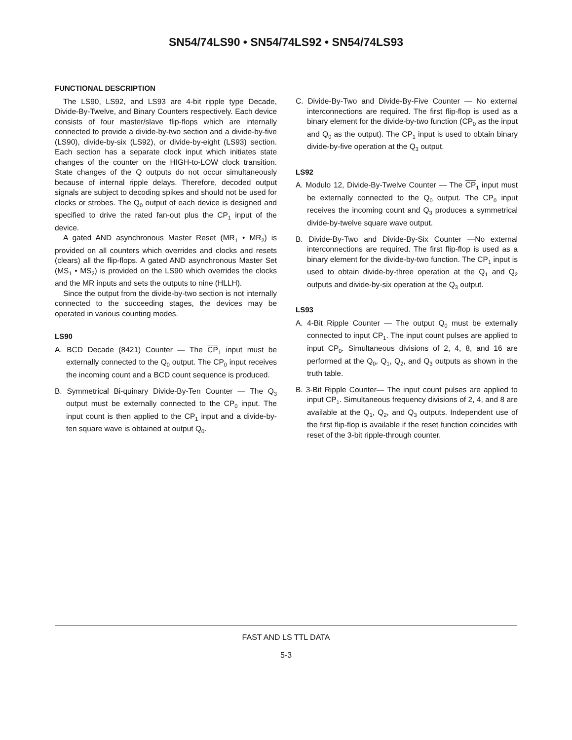SN54/74LS90 • SN54/74LS92 • SN54/74LS93
FUNCTIONAL DESCRIPTION
The LS90, LS92, and LS93 are 4-bit ripple type Decade, Divide-By-Twelve, and Binary Counters respectively. Each device consists of four master/slave flip-flops which are internally connected to provide a divide-by-two section and a divide-by-five (LS90), divide-by-six (LS92), or divide-by-eight (LS93) section. Each section has a separate clock input which initiates state changes of the counter on the HIGH-to-LOW clock transition. State changes of the Q outputs do not occur simultaneously because of internal ripple delays. Therefore, decoded output signals are subject to decoding spikes and should not be used for clocks or strobes. The Q<sub>0</sub> output of each device is designed and specified to drive the rated fan-out plus the CP<sub>1</sub> input of the device.
A gated AND asynchronous Master Reset (MR<sub>1</sub> • MR<sub>2</sub>) is provided on all counters which overrides and clocks and resets (clears) all the flip-flops. A gated AND asynchronous Master Set (MS<sub>1</sub> • MS<sub>2</sub>) is provided on the LS90 which overrides the clocks and the MR inputs and sets the outputs to nine (HLLH).
Since the output from the divide-by-two section is not internally connected to the succeeding stages, the devices may be operated in various counting modes.
LS90
A. BCD Decade (8421) Counter — The CP<sub>1</sub> input must be externally connected to the Q<sub>0</sub> output. The CP<sub>0</sub> input receives the incoming count and a BCD count sequence is produced.
B. Symmetrical Bi-quinary Divide-By-Ten Counter — The Q<sub>3</sub> output must be externally connected to the CP<sub>0</sub> input. The input count is then applied to the CP<sub>1</sub> input and a divide-by-ten square wave is obtained at output Q<sub>0</sub>.
C. Divide-By-Two and Divide-By-Five Counter — No external interconnections are required. The first flip-flop is used as a binary element for the divide-by-two function (CP<sub>0</sub> as the input and Q<sub>0</sub> as the output). The CP<sub>1</sub> input is used to obtain binary divide-by-five operation at the Q<sub>3</sub> output.
LS92
A. Modulo 12, Divide-By-Twelve Counter — The CP<sub>1</sub> input must be externally connected to the Q<sub>0</sub> output. The CP<sub>0</sub> input receives the incoming count and Q<sub>3</sub> produces a symmetrical divide-by-twelve square wave output.
B. Divide-By-Two and Divide-By-Six Counter —No external interconnections are required. The first flip-flop is used as a binary element for the divide-by-two function. The CP<sub>1</sub> input is used to obtain divide-by-three operation at the Q<sub>1</sub> and Q<sub>2</sub> outputs and divide-by-six operation at the Q<sub>3</sub> output.
LS93
A. 4-Bit Ripple Counter — The output Q<sub>0</sub> must be externally connected to input CP<sub>1</sub>. The input count pulses are applied to input CP<sub>0</sub>. Simultaneous divisions of 2, 4, 8, and 16 are performed at the Q<sub>0</sub>, Q<sub>1</sub>, Q<sub>2</sub>, and Q<sub>3</sub> outputs as shown in the truth table.
B. 3-Bit Ripple Counter— The input count pulses are applied to input CP<sub>1</sub>. Simultaneous frequency divisions of 2, 4, and 8 are available at the Q<sub>1</sub>, Q<sub>2</sub>, and Q<sub>3</sub> outputs. Independent use of the first flip-flop is available if the reset function coincides with reset of the 3-bit ripple-through counter.
FAST AND LS TTL DATA
5-3